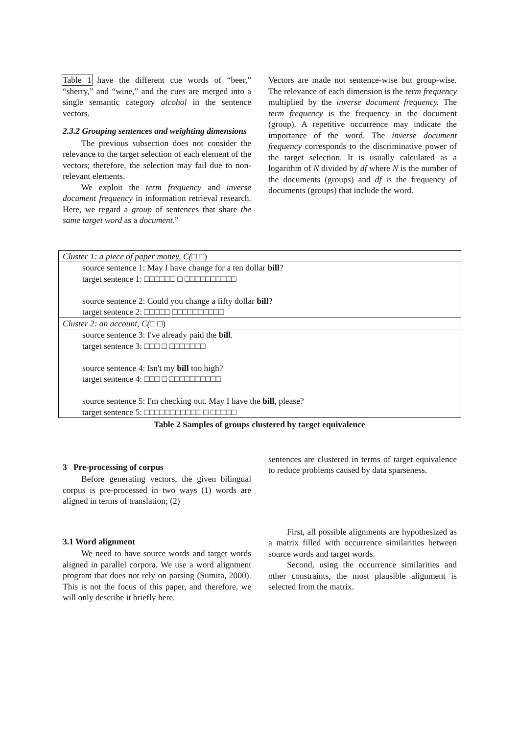Table 1 have the different cue words of “beer,” “sherry,” and “wine,” and the cues are merged into a single semantic category alcohol in the sentence vectors.
2.3.2 Grouping sentences and weighting dimensions
The previous subsection does not consider the relevance to the target selection of each element of the vectors; therefore, the selection may fail due to non-relevant elements.
We exploit the term frequency and inverse document frequency in information retrieval research. Here, we regard a group of sentences that share the same target word as a document.”
Vectors are made not sentence-wise but group-wise. The relevance of each dimension is the term frequency multiplied by the inverse document frequency. The term frequency is the frequency in the document (group). A repetitive occurrence may indicate the importance of the word. The inverse document frequency corresponds to the discriminative power of the target selection. It is usually calculated as a logarithm of N divided by df where N is the number of the documents (groups) and df is the frequency of documents (groups) that include the word.
| Cluster 1: a piece of paper money, C( □ □) |
| source sentence 1: May I have change for a ten dollar bill ? target sentence 1: □□□□□□ □ □□□□□□□□□□ source sentence 2: Could you change a fifty dollar bill ? target sentence 2: □□□□□ □□□□□□□□□□ |
| Cluster 2: an account, C( □ □) |
| source sentence 3: I've already paid the bill . target sentence 3: □□□ □ □□□□□□□ source sentence 4: Isn't my bill too high? target sentence 4: □□□ □ □□□□□□□□□□ source sentence 5: I'm checking out. May I have the bill , please? target sentence 5: □□□□□□□□□□□ □ □□□□□ |
Table 2 Samples of groups clustered by target equivalence
3 Pre-processing of corpus
Before generating vectors, the given bilingual corpus is pre-processed in two ways (1) words are aligned in terms of translation; (2)
sentences are clustered in terms of target equivalence to reduce problems caused by data sparseness.
3.1 Word alignment
We need to have source words and target words aligned in parallel corpora. We use a word alignment program that does not rely on parsing (Sumita, 2000). This is not the focus of this paper, and therefore, we will only describe it briefly here.
First, all possible alignments are hypothesized as a matrix filled with occurrence similarities between source words and target words.
Second, using the occurrence similarities and other constraints, the most plausible alignment is selected from the matrix.